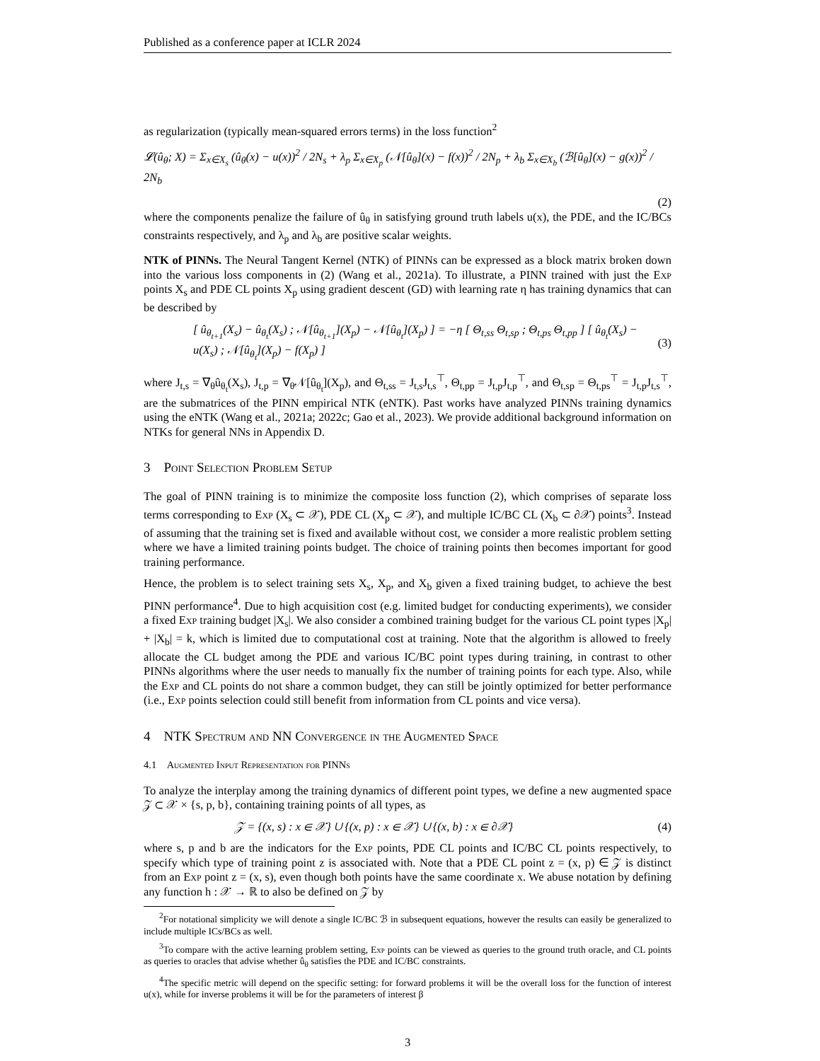Published as a conference paper at ICLR 2024
as regularization (typically mean-squared errors terms) in the loss function<sup>2</sup>
𝓛(û<sub>θ</sub>; X) = Σ<sub>x∈X<sub>s</sub></sub> (û<sub>θ</sub>(x) − u(x))<sup>2</sup> / 2N<sub>s</sub> + λ<sub>p</sub> Σ<sub>x∈X<sub>p</sub></sub> (𝒩[û<sub>θ</sub>](x) − f(x))<sup>2</sup> / 2N<sub>p</sub> + λ<sub>b</sub> Σ<sub>x∈X<sub>b</sub></sub> (ℬ[û<sub>θ</sub>](x) − g(x))<sup>2</sup> / 2N<sub>b</sub>
(2)
where the components penalize the failure of û<sub>θ</sub> in satisfying ground truth labels u(x), the PDE, and the IC/BCs constraints respectively, and λ<sub>p</sub> and λ<sub>b</sub> are positive scalar weights.
NTK of PINNs. The Neural Tangent Kernel (NTK) of PINNs can be expressed as a block matrix broken down into the various loss components in (2) (Wang et al., 2021a). To illustrate, a PINN trained with just the Exp points X<sub>s</sub> and PDE CL points X<sub>p</sub> using gradient descent (GD) with learning rate η has training dynamics that can be described by
[ û<sub>θ<sub>t+1</sub></sub>(X<sub>s</sub>) − û<sub>θ<sub>t</sub></sub>(X<sub>s</sub>) ; 𝒩[û<sub>θ<sub>t+1</sub></sub>](X<sub>p</sub>) − 𝒩[û<sub>θ<sub>t</sub></sub>](X<sub>p</sub>) ] = −η [ Θ<sub>t,ss</sub> Θ<sub>t,sp</sub> ; Θ<sub>t,ps</sub> Θ<sub>t,pp</sub> ] [ û<sub>θ<sub>t</sub></sub>(X<sub>s</sub>) − u(X<sub>s</sub>) ; 𝒩[û<sub>θ<sub>t</sub></sub>](X<sub>p</sub>) − f(X<sub>p</sub>) ] (3)
where J<sub>t,s</sub> = ∇<sub>θ</sub>û<sub>θ<sub>t</sub></sub>(X<sub>s</sub>), J<sub>t,p</sub> = ∇<sub>θ</sub>𝒩[û<sub>θ<sub>t</sub></sub>](X<sub>p</sub>), and Θ<sub>t,ss</sub> = J<sub>t,s</sub>J<sub>t,s</sub><sup>⊤</sup>, Θ<sub>t,pp</sub> = J<sub>t,p</sub>J<sub>t,p</sub><sup>⊤</sup>, and Θ<sub>t,sp</sub> = Θ<sub>t,ps</sub><sup>⊤</sup> = J<sub>t,p</sub>J<sub>t,s</sub><sup>⊤</sup>, are the submatrices of the PINN empirical NTK (eNTK). Past works have analyzed PINNs training dynamics using the eNTK (Wang et al., 2021a; 2022c; Gao et al., 2023). We provide additional background information on NTKs for general NNs in Appendix D.
3 Point Selection Problem Setup
The goal of PINN training is to minimize the composite loss function (2), which comprises of separate loss terms corresponding to Exp (X<sub>s</sub> ⊂ 𝒳), PDE CL (X<sub>p</sub> ⊂ 𝒳), and multiple IC/BC CL (X<sub>b</sub> ⊂ ∂𝒳) points<sup>3</sup>. Instead of assuming that the training set is fixed and available without cost, we consider a more realistic problem setting where we have a limited training points budget. The choice of training points then becomes important for good training performance.
Hence, the problem is to select training sets X<sub>s</sub>, X<sub>p</sub>, and X<sub>b</sub> given a fixed training budget, to achieve the best PINN performance<sup>4</sup>. Due to high acquisition cost (e.g. limited budget for conducting experiments), we consider a fixed Exp training budget |X<sub>s</sub>|. We also consider a combined training budget for the various CL point types |X<sub>p</sub>| + |X<sub>b</sub>| = k, which is limited due to computational cost at training. Note that the algorithm is allowed to freely allocate the CL budget among the PDE and various IC/BC point types during training, in contrast to other PINNs algorithms where the user needs to manually fix the number of training points for each type. Also, while the Exp and CL points do not share a common budget, they can still be jointly optimized for better performance (i.e., Exp points selection could still benefit from information from CL points and vice versa).
4 NTK Spectrum and NN Convergence in the Augmented Space
4.1 Augmented Input Representation for PINNs
To analyze the interplay among the training dynamics of different point types, we define a new augmented space 𝒵 ⊂ 𝒳 × {s, p, b}, containing training points of all types, as
𝒵 = {(x, s) : x ∈ 𝒳} ∪ {(x, p) : x ∈ 𝒳} ∪ {(x, b) : x ∈ ∂𝒳} (4)
where s, p and b are the indicators for the Exp points, PDE CL points and IC/BC CL points respectively, to specify which type of training point z is associated with. Note that a PDE CL point z = (x, p) ∈ 𝒵 is distinct from an Exp point z = (x, s), even though both points have the same coordinate x. We abuse notation by defining any function h : 𝒳 → ℝ to also be defined on 𝒵 by
<sup>2</sup> For notational simplicity we will denote a single IC/BC ℬ in subsequent equations, however the results can easily be generalized to include multiple ICs/BCs as well.
<sup>3</sup> To compare with the active learning problem setting, Exp points can be viewed as queries to the ground truth oracle, and CL points as queries to oracles that advise whether û<sub>θ</sub> satisfies the PDE and IC/BC constraints.
<sup>4</sup> The specific metric will depend on the specific setting: for forward problems it will be the overall loss for the function of interest u(x), while for inverse problems it will be for the parameters of interest β
3